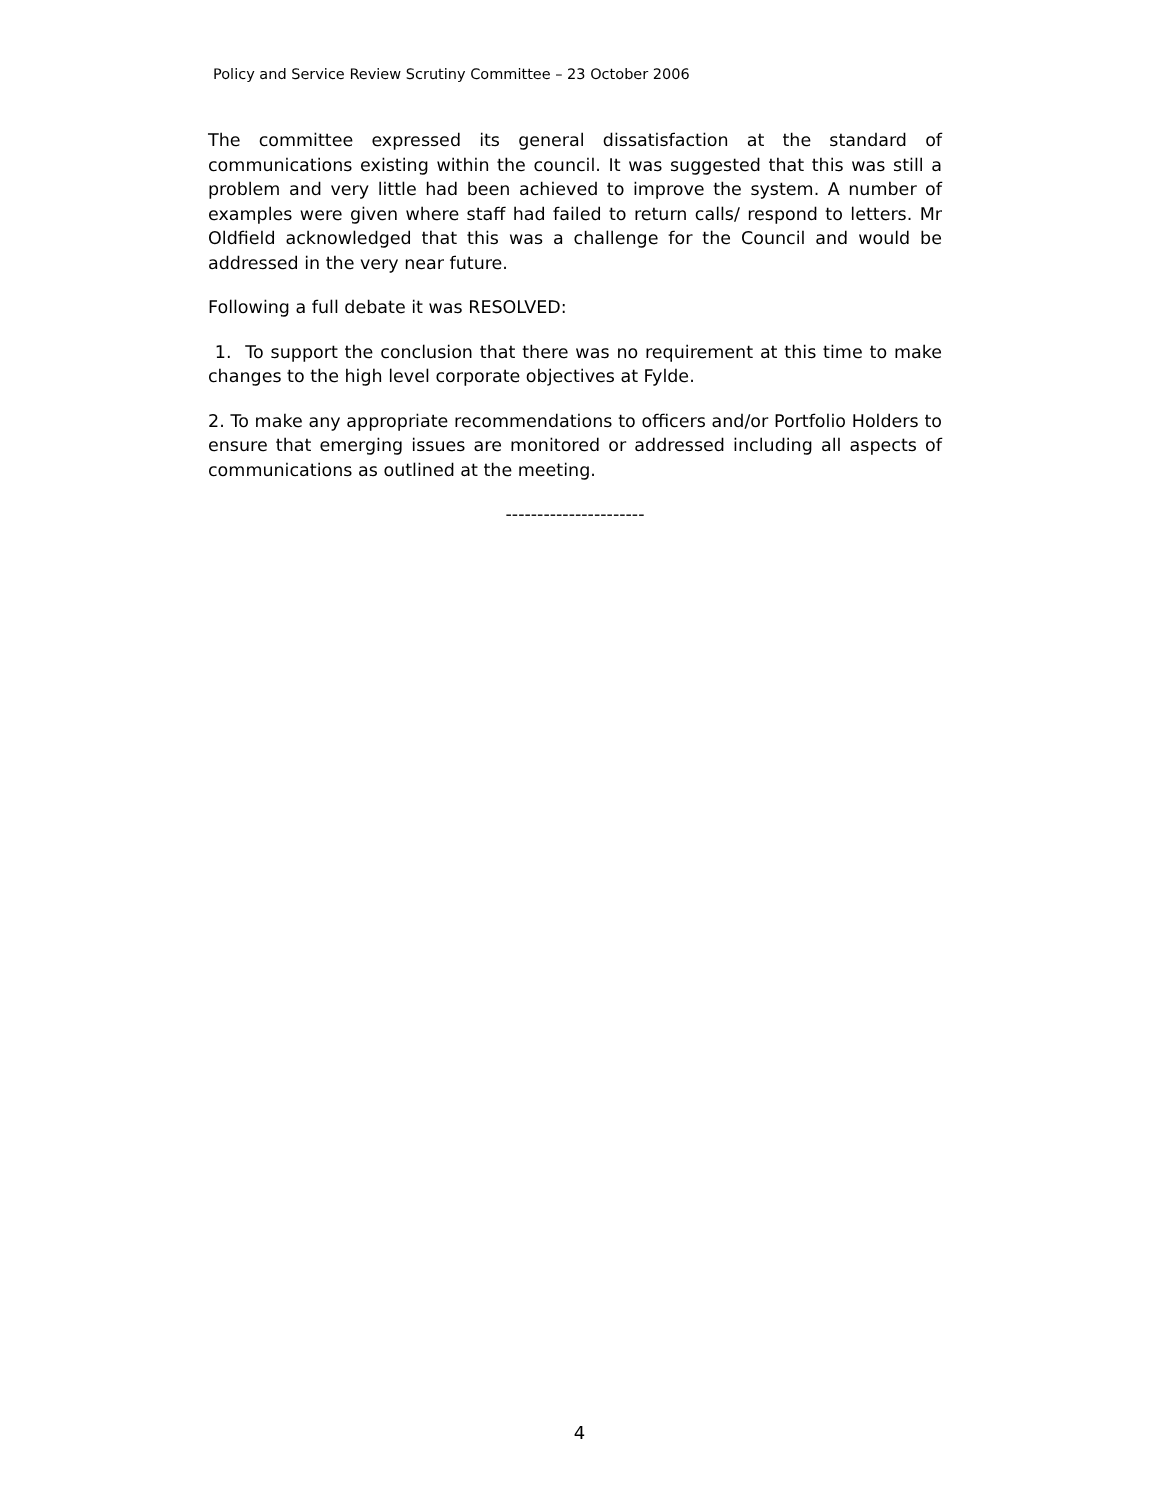Policy and Service Review Scrutiny Committee – 23 October 2006
The committee expressed its general dissatisfaction at the standard of communications existing within the council. It was suggested that this was still a problem and very little had been achieved to improve the system. A number of examples were given where staff had failed to return calls/ respond to letters. Mr Oldfield acknowledged that this was a challenge for the Council and would be addressed in the very near future.
Following a full debate it was RESOLVED:
1. To support the conclusion that there was no requirement at this time to make changes to the high level corporate objectives at Fylde.
2. To make any appropriate recommendations to officers and/or Portfolio Holders to ensure that emerging issues are monitored or addressed including all aspects of communications as outlined at the meeting.
----------------------
4